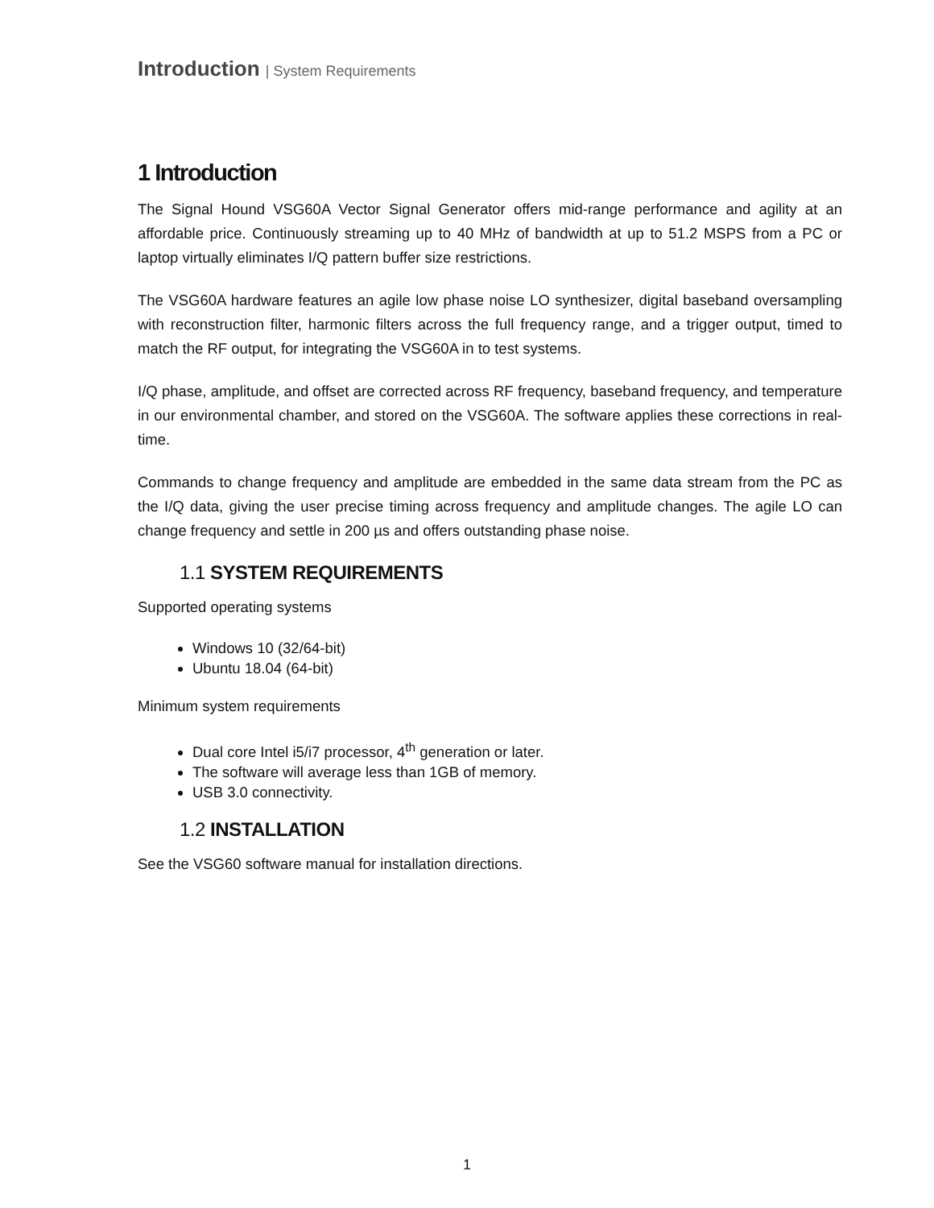Introduction | System Requirements
1 Introduction
The Signal Hound VSG60A Vector Signal Generator offers mid-range performance and agility at an affordable price. Continuously streaming up to 40 MHz of bandwidth at up to 51.2 MSPS from a PC or laptop virtually eliminates I/Q pattern buffer size restrictions.
The VSG60A hardware features an agile low phase noise LO synthesizer, digital baseband oversampling with reconstruction filter, harmonic filters across the full frequency range, and a trigger output, timed to match the RF output, for integrating the VSG60A in to test systems.
I/Q phase, amplitude, and offset are corrected across RF frequency, baseband frequency, and temperature in our environmental chamber, and stored on the VSG60A. The software applies these corrections in real-time.
Commands to change frequency and amplitude are embedded in the same data stream from the PC as the I/Q data, giving the user precise timing across frequency and amplitude changes. The agile LO can change frequency and settle in 200 µs and offers outstanding phase noise.
1.1 SYSTEM REQUIREMENTS
Supported operating systems
Windows 10 (32/64-bit)
Ubuntu 18.04 (64-bit)
Minimum system requirements
Dual core Intel i5/i7 processor, 4<sup>th</sup> generation or later.
The software will average less than 1GB of memory.
USB 3.0 connectivity.
1.2 INSTALLATION
See the VSG60 software manual for installation directions.
1